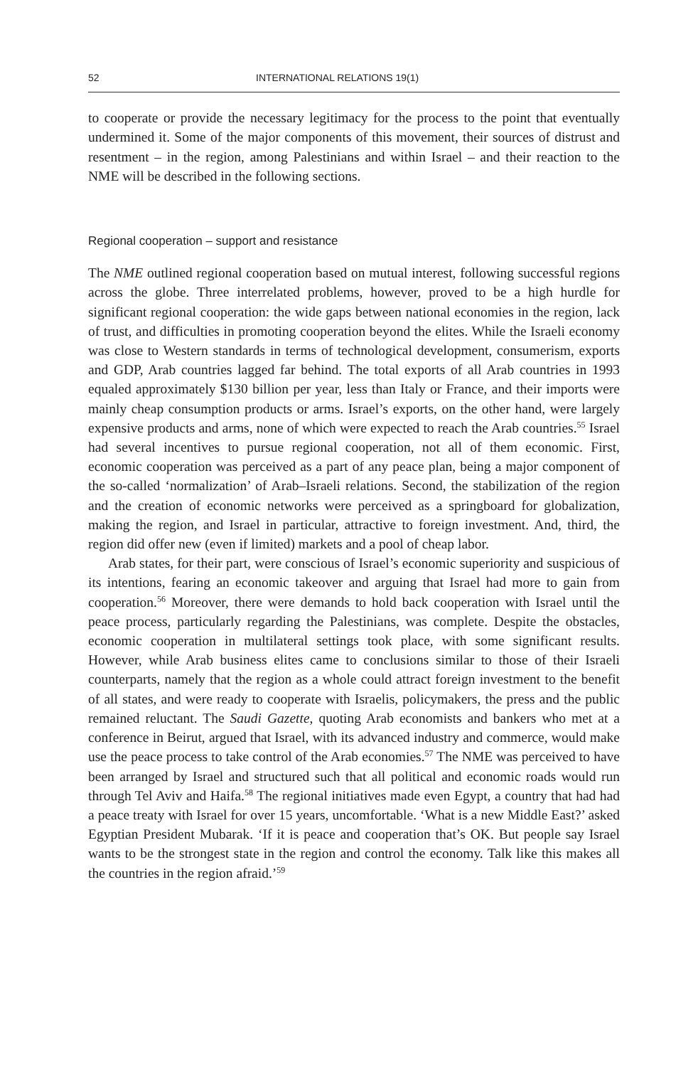52 INTERNATIONAL RELATIONS 19(1)
to cooperate or provide the necessary legitimacy for the process to the point that eventually undermined it. Some of the major components of this movement, their sources of distrust and resentment – in the region, among Palestinians and within Israel – and their reaction to the NME will be described in the following sections.
Regional cooperation – support and resistance
The NME outlined regional cooperation based on mutual interest, following successful regions across the globe. Three interrelated problems, however, proved to be a high hurdle for significant regional cooperation: the wide gaps between national economies in the region, lack of trust, and difficulties in promoting cooperation beyond the elites. While the Israeli economy was close to Western standards in terms of technological development, consumerism, exports and GDP, Arab countries lagged far behind. The total exports of all Arab countries in 1993 equaled approximately $130 billion per year, less than Italy or France, and their imports were mainly cheap consumption products or arms. Israel’s exports, on the other hand, were largely expensive products and arms, none of which were expected to reach the Arab countries.<sup>55</sup> Israel had several incentives to pursue regional cooperation, not all of them economic. First, economic cooperation was perceived as a part of any peace plan, being a major component of the so-called ‘normalization’ of Arab–Israeli relations. Second, the stabilization of the region and the creation of economic networks were perceived as a springboard for globalization, making the region, and Israel in particular, attractive to foreign investment. And, third, the region did offer new (even if limited) markets and a pool of cheap labor.
Arab states, for their part, were conscious of Israel’s economic superiority and suspicious of its intentions, fearing an economic takeover and arguing that Israel had more to gain from cooperation.<sup>56</sup> Moreover, there were demands to hold back cooperation with Israel until the peace process, particularly regarding the Palestinians, was complete. Despite the obstacles, economic cooperation in multilateral settings took place, with some significant results. However, while Arab business elites came to conclusions similar to those of their Israeli counterparts, namely that the region as a whole could attract foreign investment to the benefit of all states, and were ready to cooperate with Israelis, policymakers, the press and the public remained reluctant. The Saudi Gazette, quoting Arab economists and bankers who met at a conference in Beirut, argued that Israel, with its advanced industry and commerce, would make use the peace process to take control of the Arab economies.<sup>57</sup> The NME was perceived to have been arranged by Israel and structured such that all political and economic roads would run through Tel Aviv and Haifa.<sup>58</sup> The regional initiatives made even Egypt, a country that had had a peace treaty with Israel for over 15 years, uncomfortable. ‘What is a new Middle East?’ asked Egyptian President Mubarak. ‘If it is peace and cooperation that’s OK. But people say Israel wants to be the strongest state in the region and control the economy. Talk like this makes all the countries in the region afraid.’<sup>59</sup>